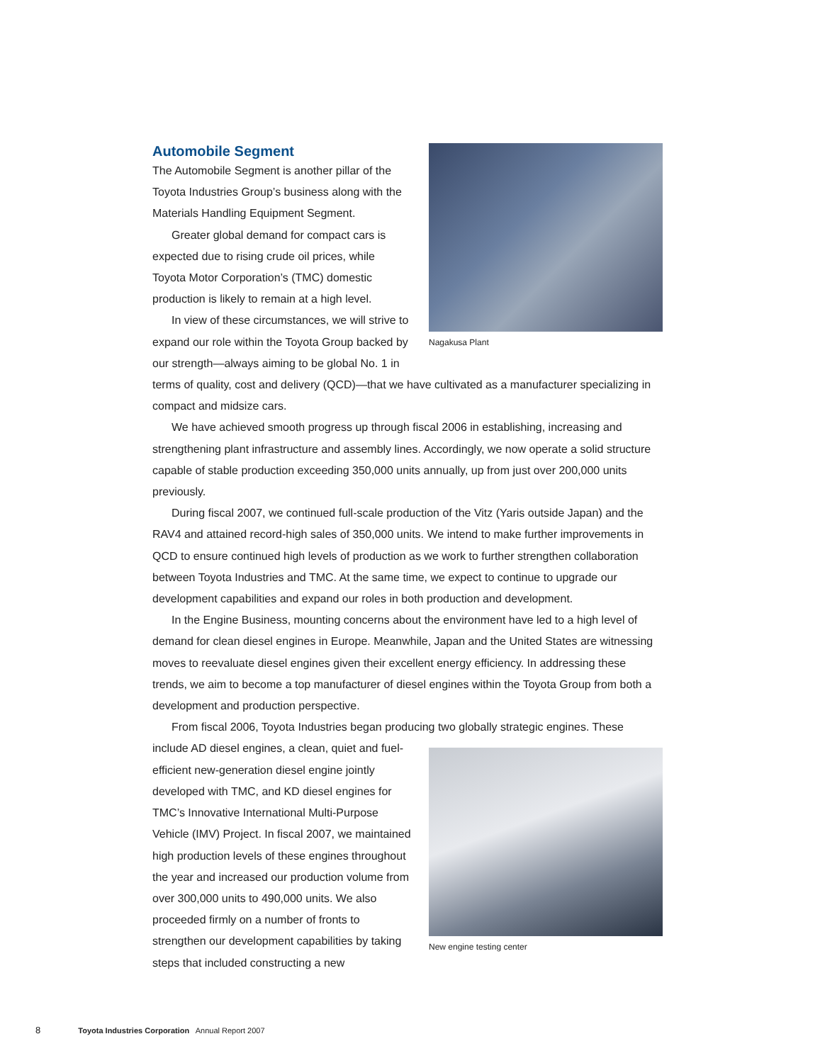Nagakusa Plant
Automobile Segment
The Automobile Segment is another pillar of the Toyota Industries Group’s business along with the Materials Handling Equipment Segment.
Greater global demand for compact cars is expected due to rising crude oil prices, while Toyota Motor Corporation’s (TMC) domestic production is likely to remain at a high level.
In view of these circumstances, we will strive to expand our role within the Toyota Group backed by our strength—always aiming to be global No. 1 in terms of quality, cost and delivery (QCD)—that we have cultivated as a manufacturer specializing in compact and midsize cars.
We have achieved smooth progress up through fiscal 2006 in establishing, increasing and strengthening plant infrastructure and assembly lines. Accordingly, we now operate a solid structure capable of stable production exceeding 350,000 units annually, up from just over 200,000 units previously.
During fiscal 2007, we continued full-scale production of the Vitz (Yaris outside Japan) and the RAV4 and attained record-high sales of 350,000 units. We intend to make further improvements in QCD to ensure continued high levels of production as we work to further strengthen collaboration between Toyota Industries and TMC. At the same time, we expect to continue to upgrade our development capabilities and expand our roles in both production and development.
In the Engine Business, mounting concerns about the environment have led to a high level of demand for clean diesel engines in Europe. Meanwhile, Japan and the United States are witnessing moves to reevaluate diesel engines given their excellent energy efficiency. In addressing these trends, we aim to become a top manufacturer of diesel engines within the Toyota Group from both a development and production perspective.
From fiscal 2006, Toyota Industries began producing two globally strategic engines. These
New engine testing center
include AD diesel engines, a clean, quiet and fuel-efficient new-generation diesel engine jointly developed with TMC, and KD diesel engines for TMC’s Innovative International Multi-Purpose Vehicle (IMV) Project. In fiscal 2007, we maintained high production levels of these engines throughout the year and increased our production volume from over 300,000 units to 490,000 units. We also proceeded firmly on a number of fronts to strengthen our development capabilities by taking steps that included constructing a new
8 Toyota Industries Corporation Annual Report 2007